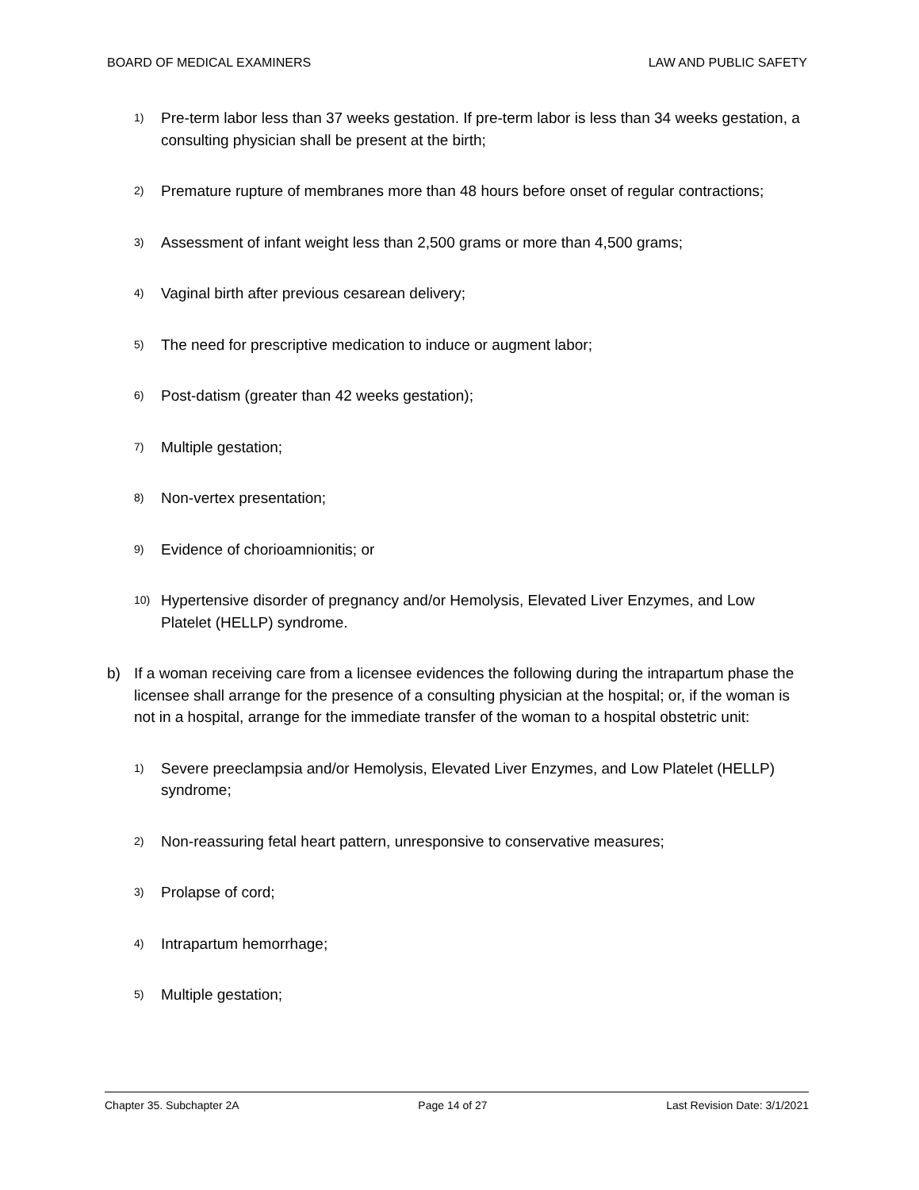BOARD OF MEDICAL EXAMINERS LAW AND PUBLIC SAFETY
1) Pre-term labor less than 37 weeks gestation. If pre-term labor is less than 34 weeks gestation, a consulting physician shall be present at the birth;
2) Premature rupture of membranes more than 48 hours before onset of regular contractions;
3) Assessment of infant weight less than 2,500 grams or more than 4,500 grams;
4) Vaginal birth after previous cesarean delivery;
5) The need for prescriptive medication to induce or augment labor;
6) Post-datism (greater than 42 weeks gestation);
7) Multiple gestation;
8) Non-vertex presentation;
9) Evidence of chorioamnionitis; or
10) Hypertensive disorder of pregnancy and/or Hemolysis, Elevated Liver Enzymes, and Low Platelet (HELLP) syndrome.
b) If a woman receiving care from a licensee evidences the following during the intrapartum phase the licensee shall arrange for the presence of a consulting physician at the hospital; or, if the woman is not in a hospital, arrange for the immediate transfer of the woman to a hospital obstetric unit:
1) Severe preeclampsia and/or Hemolysis, Elevated Liver Enzymes, and Low Platelet (HELLP) syndrome;
2) Non-reassuring fetal heart pattern, unresponsive to conservative measures;
3) Prolapse of cord;
4) Intrapartum hemorrhage;
5) Multiple gestation;
Chapter 35. Subchapter 2A Page 14 of 27 Last Revision Date: 3/1/2021